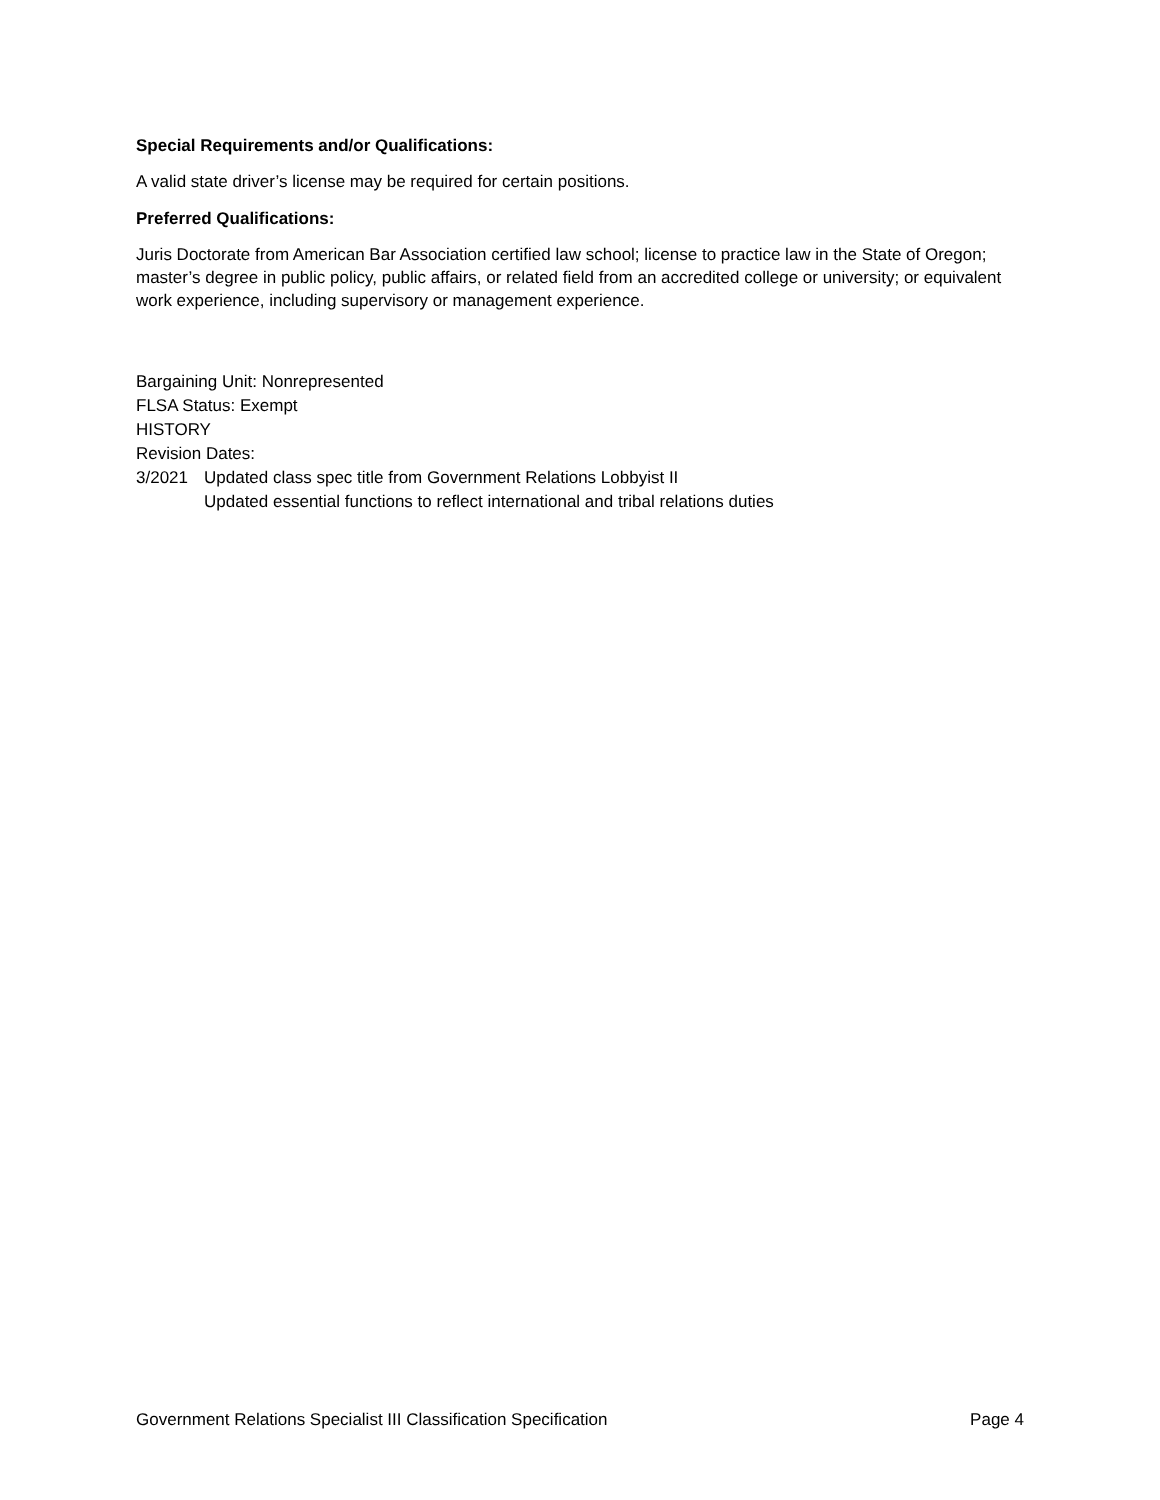Special Requirements and/or Qualifications:
A valid state driver’s license may be required for certain positions.
Preferred Qualifications:
Juris Doctorate from American Bar Association certified law school; license to practice law in the State of Oregon; master’s degree in public policy, public affairs, or related field from an accredited college or university; or equivalent work experience, including supervisory or management experience.
Bargaining Unit: Nonrepresented
FLSA Status: Exempt
HISTORY
Revision Dates:
3/2021 Updated class spec title from Government Relations Lobbyist II
Updated essential functions to reflect international and tribal relations duties
Government Relations Specialist III Classification Specification Page 4